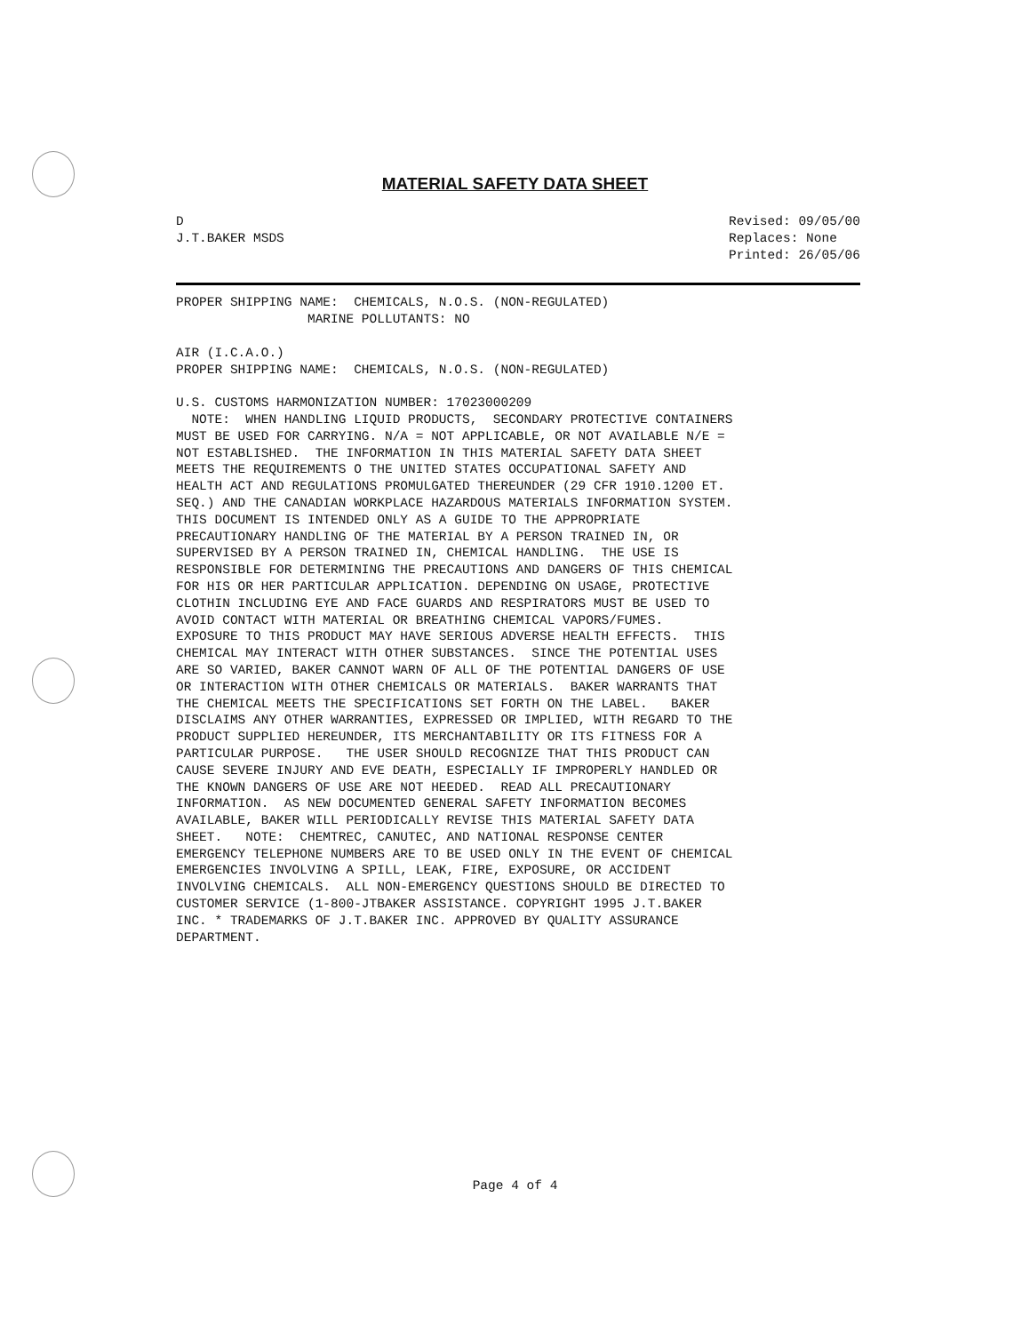MATERIAL SAFETY DATA SHEET
D
J.T.BAKER MSDS
Revised: 09/05/00
Replaces: None
Printed: 26/05/06
PROPER SHIPPING NAME:  CHEMICALS, N.O.S. (NON-REGULATED)
                 MARINE POLLUTANTS: NO

AIR (I.C.A.O.)
PROPER SHIPPING NAME:  CHEMICALS, N.O.S. (NON-REGULATED)

U.S. CUSTOMS HARMONIZATION NUMBER: 17023000209
  NOTE:  WHEN HANDLING LIQUID PRODUCTS,  SECONDARY PROTECTIVE CONTAINERS
MUST BE USED FOR CARRYING. N/A = NOT APPLICABLE, OR NOT AVAILABLE N/E =
NOT ESTABLISHED.  THE INFORMATION IN THIS MATERIAL SAFETY DATA SHEET
MEETS THE REQUIREMENTS O THE UNITED STATES OCCUPATIONAL SAFETY AND
HEALTH ACT AND REGULATIONS PROMULGATED THEREUNDER (29 CFR 1910.1200 ET.
SEQ.) AND THE CANADIAN WORKPLACE HAZARDOUS MATERIALS INFORMATION SYSTEM.
THIS DOCUMENT IS INTENDED ONLY AS A GUIDE TO THE APPROPRIATE
PRECAUTIONARY HANDLING OF THE MATERIAL BY A PERSON TRAINED IN, OR
SUPERVISED BY A PERSON TRAINED IN, CHEMICAL HANDLING.  THE USE IS
RESPONSIBLE FOR DETERMINING THE PRECAUTIONS AND DANGERS OF THIS CHEMICAL
FOR HIS OR HER PARTICULAR APPLICATION. DEPENDING ON USAGE, PROTECTIVE
CLOTHIN INCLUDING EYE AND FACE GUARDS AND RESPIRATORS MUST BE USED TO
AVOID CONTACT WITH MATERIAL OR BREATHING CHEMICAL VAPORS/FUMES.
EXPOSURE TO THIS PRODUCT MAY HAVE SERIOUS ADVERSE HEALTH EFFECTS.  THIS
CHEMICAL MAY INTERACT WITH OTHER SUBSTANCES.  SINCE THE POTENTIAL USES
ARE SO VARIED, BAKER CANNOT WARN OF ALL OF THE POTENTIAL DANGERS OF USE
OR INTERACTION WITH OTHER CHEMICALS OR MATERIALS.  BAKER WARRANTS THAT
THE CHEMICAL MEETS THE SPECIFICATIONS SET FORTH ON THE LABEL.   BAKER
DISCLAIMS ANY OTHER WARRANTIES, EXPRESSED OR IMPLIED, WITH REGARD TO THE
PRODUCT SUPPLIED HEREUNDER, ITS MERCHANTABILITY OR ITS FITNESS FOR A
PARTICULAR PURPOSE.   THE USER SHOULD RECOGNIZE THAT THIS PRODUCT CAN
CAUSE SEVERE INJURY AND EVE DEATH, ESPECIALLY IF IMPROPERLY HANDLED OR
THE KNOWN DANGERS OF USE ARE NOT HEEDED.  READ ALL PRECAUTIONARY
INFORMATION.  AS NEW DOCUMENTED GENERAL SAFETY INFORMATION BECOMES
AVAILABLE, BAKER WILL PERIODICALLY REVISE THIS MATERIAL SAFETY DATA
SHEET.   NOTE:  CHEMTREC, CANUTEC, AND NATIONAL RESPONSE CENTER
EMERGENCY TELEPHONE NUMBERS ARE TO BE USED ONLY IN THE EVENT OF CHEMICAL
EMERGENCIES INVOLVING A SPILL, LEAK, FIRE, EXPOSURE, OR ACCIDENT
INVOLVING CHEMICALS.  ALL NON-EMERGENCY QUESTIONS SHOULD BE DIRECTED TO
CUSTOMER SERVICE (1-800-JTBAKER ASSISTANCE. COPYRIGHT 1995 J.T.BAKER
INC. * TRADEMARKS OF J.T.BAKER INC. APPROVED BY QUALITY ASSURANCE
DEPARTMENT.
Page 4 of 4